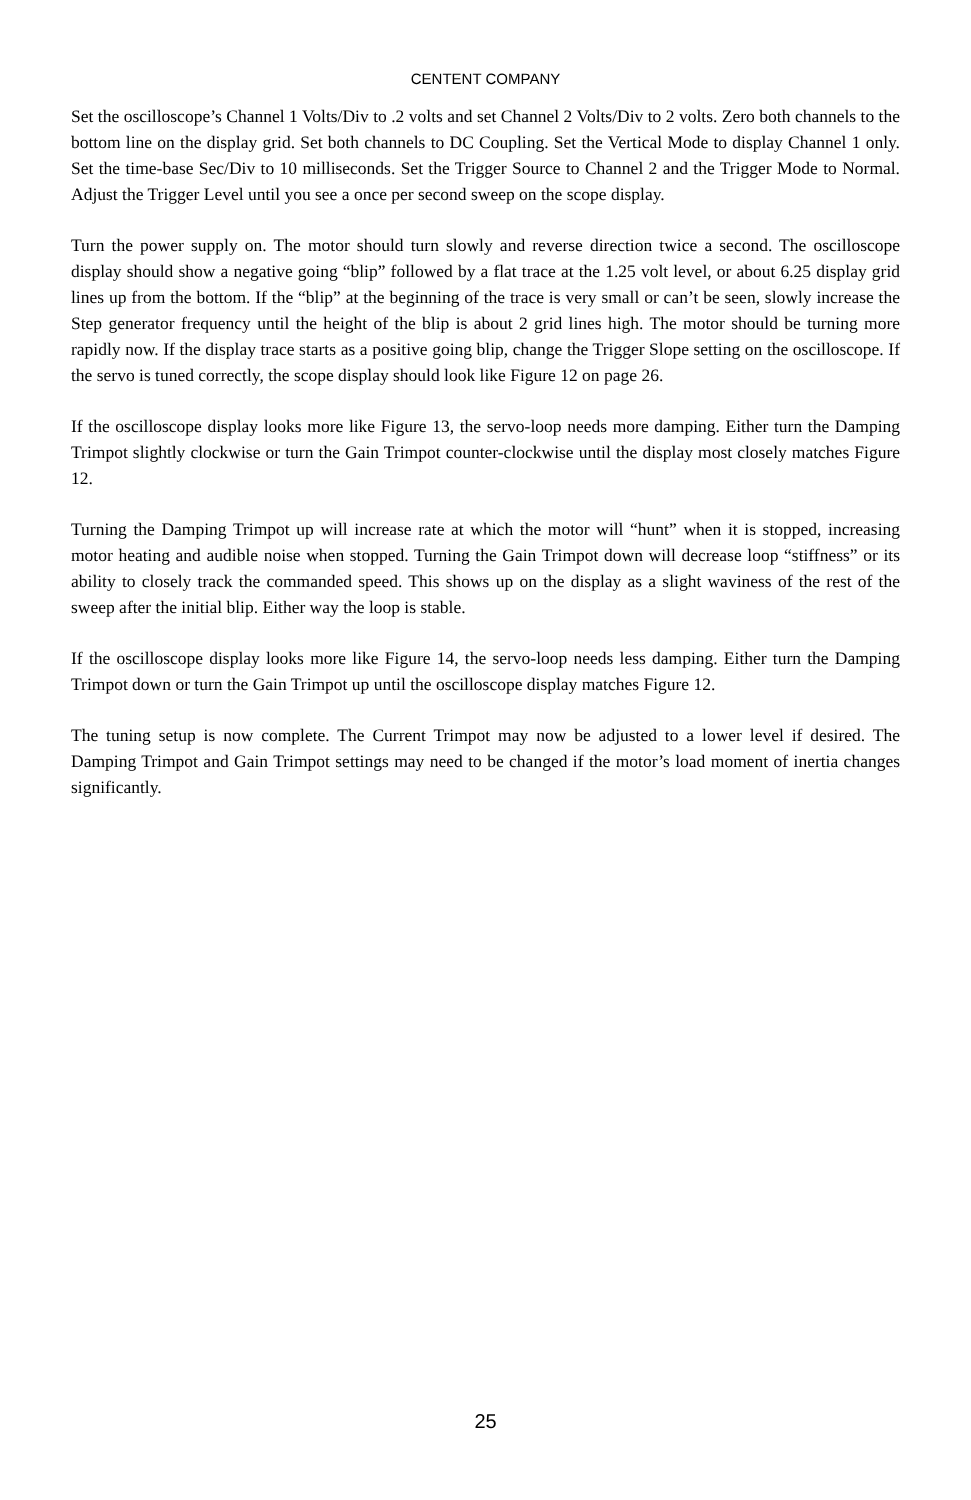CENTENT COMPANY
Set the oscilloscope’s Channel 1 Volts/Div to .2 volts and set Channel 2 Volts/Div to 2 volts. Zero both channels to the bottom line on the display grid. Set both channels to DC Coupling. Set the Vertical Mode to display Channel 1 only. Set the time-base Sec/Div to 10 milliseconds. Set the Trigger Source to Channel 2 and the Trigger Mode to Normal. Adjust the Trigger Level until you see a once per second sweep on the scope display.
Turn the power supply on. The motor should turn slowly and reverse direction twice a second. The oscilloscope display should show a negative going “blip” followed by a flat trace at the 1.25 volt level, or about 6.25 display grid lines up from the bottom. If the “blip” at the beginning of the trace is very small or can’t be seen, slowly increase the Step generator frequency until the height of the blip is about 2 grid lines high. The motor should be turning more rapidly now. If the display trace starts as a positive going blip, change the Trigger Slope setting on the oscilloscope. If the servo is tuned correctly, the scope display should look like Figure 12 on page 26.
If the oscilloscope display looks more like Figure 13, the servo-loop needs more damping. Either turn the Damping Trimpot slightly clockwise or turn the Gain Trimpot counter-clockwise until the display most closely matches Figure 12.
Turning the Damping Trimpot up will increase rate at which the motor will “hunt” when it is stopped, increasing motor heating and audible noise when stopped. Turning the Gain Trimpot down will decrease loop “stiffness” or its ability to closely track the commanded speed. This shows up on the display as a slight waviness of the rest of the sweep after the initial blip. Either way the loop is stable.
If the oscilloscope display looks more like Figure 14, the servo-loop needs less damping. Either turn the Damping Trimpot down or turn the Gain Trimpot up until the oscilloscope display matches Figure 12.
The tuning setup is now complete. The Current Trimpot may now be adjusted to a lower level if desired. The Damping Trimpot and Gain Trimpot settings may need to be changed if the motor’s load moment of inertia changes significantly.
25